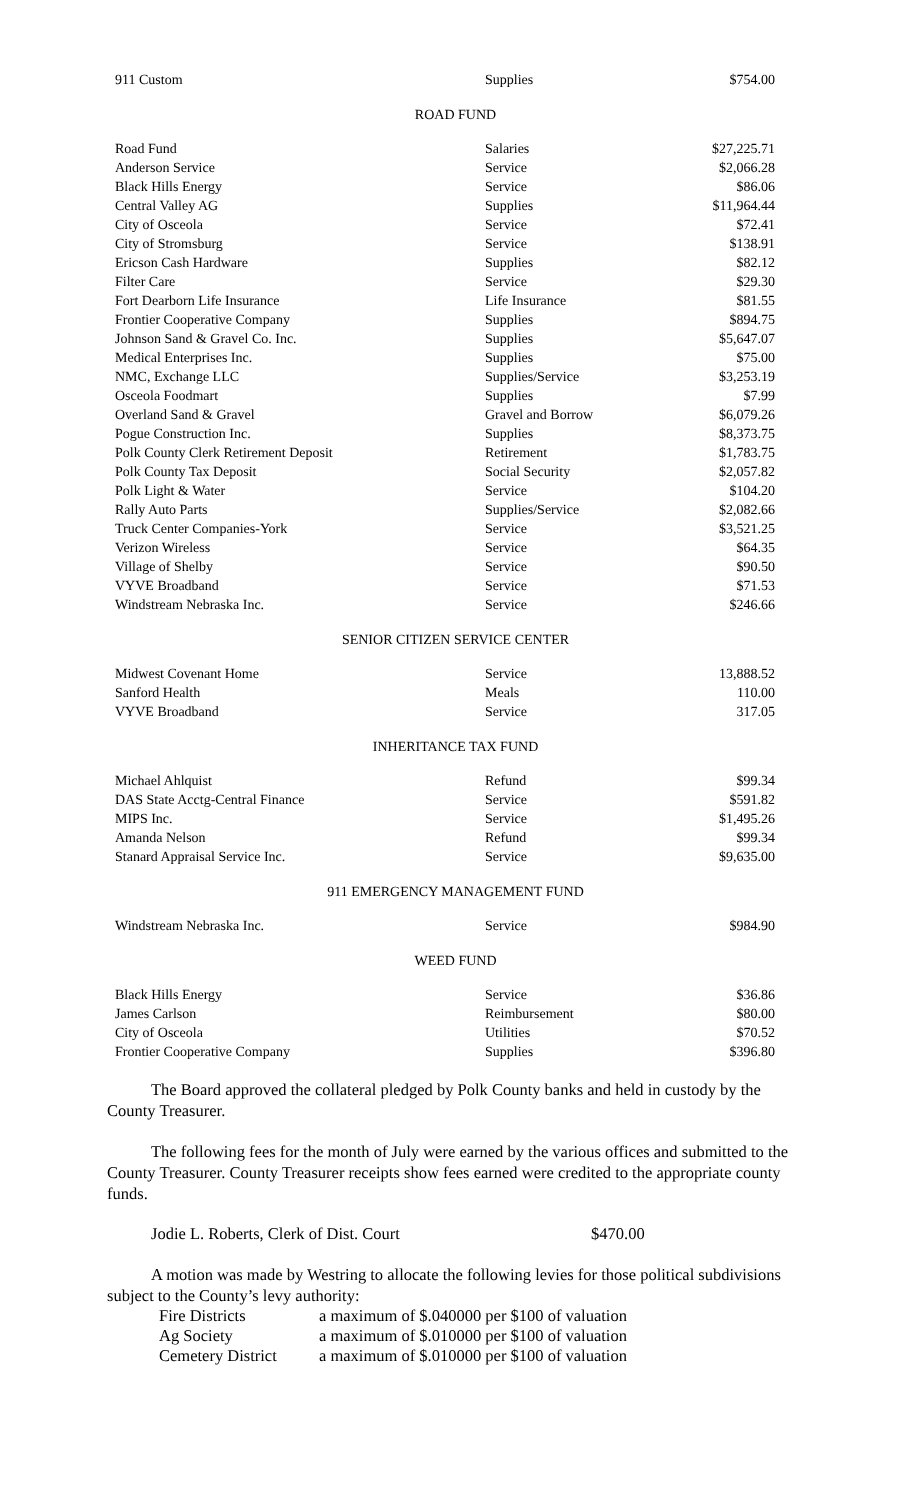| 911 Custom | Supplies | $754.00 |
ROAD FUND
| Road Fund | Salaries | $27,225.71 |
| Anderson Service | Service | $2,066.28 |
| Black Hills Energy | Service | $86.06 |
| Central Valley AG | Supplies | $11,964.44 |
| City of Osceola | Service | $72.41 |
| City of Stromsburg | Service | $138.91 |
| Ericson Cash Hardware | Supplies | $82.12 |
| Filter Care | Service | $29.30 |
| Fort Dearborn Life Insurance | Life Insurance | $81.55 |
| Frontier Cooperative Company | Supplies | $894.75 |
| Johnson Sand & Gravel Co. Inc. | Supplies | $5,647.07 |
| Medical Enterprises Inc. | Supplies | $75.00 |
| NMC, Exchange LLC | Supplies/Service | $3,253.19 |
| Osceola Foodmart | Supplies | $7.99 |
| Overland Sand & Gravel | Gravel and Borrow | $6,079.26 |
| Pogue Construction Inc. | Supplies | $8,373.75 |
| Polk County Clerk Retirement Deposit | Retirement | $1,783.75 |
| Polk County Tax Deposit | Social Security | $2,057.82 |
| Polk Light & Water | Service | $104.20 |
| Rally Auto Parts | Supplies/Service | $2,082.66 |
| Truck Center Companies-York | Service | $3,521.25 |
| Verizon Wireless | Service | $64.35 |
| Village of Shelby | Service | $90.50 |
| VYVE Broadband | Service | $71.53 |
| Windstream Nebraska Inc. | Service | $246.66 |
SENIOR CITIZEN SERVICE CENTER
| Midwest Covenant Home | Service | 13,888.52 |
| Sanford Health | Meals | 110.00 |
| VYVE Broadband | Service | 317.05 |
INHERITANCE TAX FUND
| Michael Ahlquist | Refund | $99.34 |
| DAS State Acctg-Central Finance | Service | $591.82 |
| MIPS Inc. | Service | $1,495.26 |
| Amanda Nelson | Refund | $99.34 |
| Stanard Appraisal Service Inc. | Service | $9,635.00 |
911 EMERGENCY MANAGEMENT FUND
| Windstream Nebraska Inc. | Service | $984.90 |
WEED FUND
| Black Hills Energy | Service | $36.86 |
| James Carlson | Reimbursement | $80.00 |
| City of Osceola | Utilities | $70.52 |
| Frontier Cooperative Company | Supplies | $396.80 |
The Board approved the collateral pledged by Polk County banks and held in custody by the County Treasurer.
The following fees for the month of July were earned by the various offices and submitted to the County Treasurer. County Treasurer receipts show fees earned were credited to the appropriate county funds.
Jodie L. Roberts, Clerk of Dist. Court $470.00
A motion was made by Westring to allocate the following levies for those political subdivisions subject to the County’s levy authority:
| Fire Districts | a maximum of $.040000 per $100 of valuation |
| Ag Society | a maximum of $.010000 per $100 of valuation |
| Cemetery District | a maximum of $.010000 per $100 of valuation |